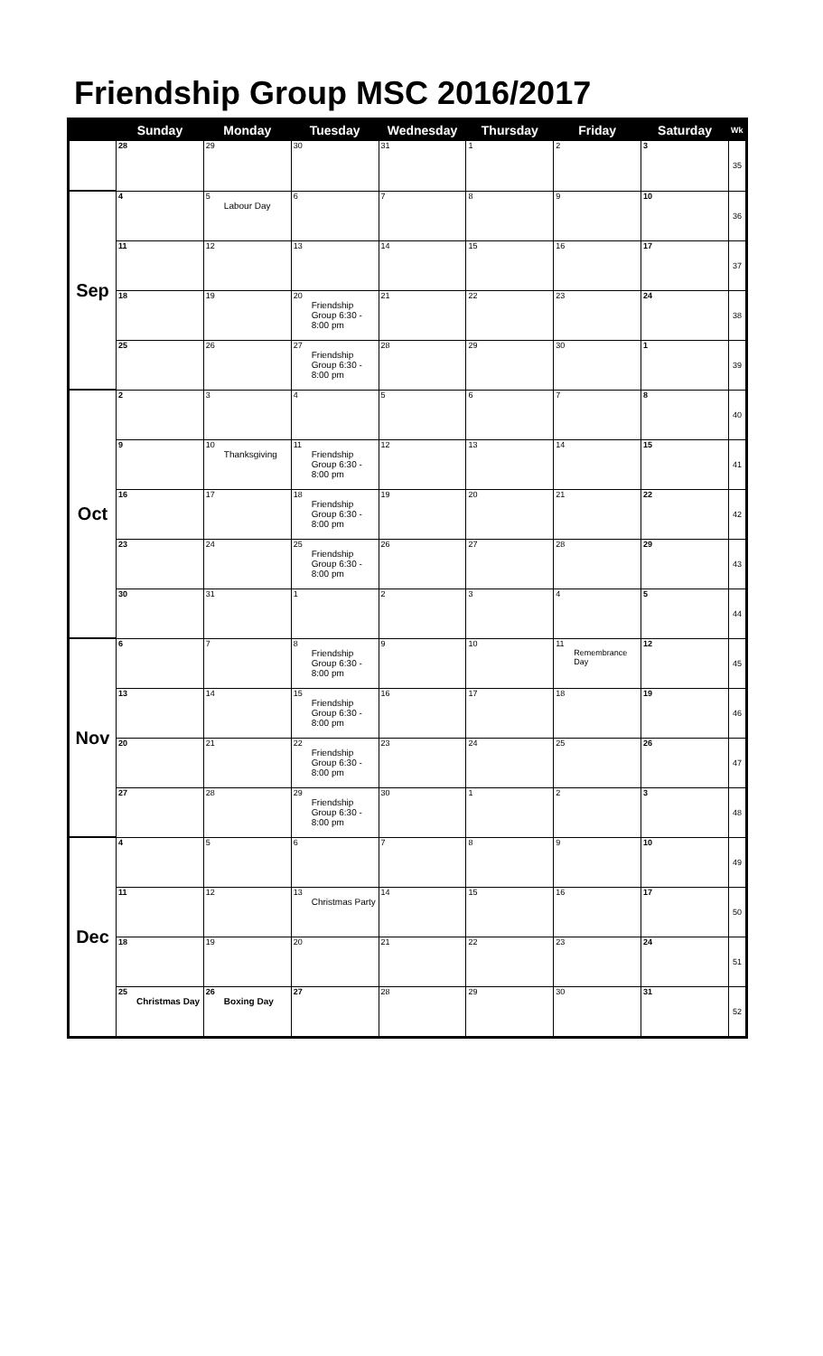Friendship Group MSC 2016/2017
| | Sunday | Monday | Tuesday | Wednesday | Thursday | Friday | Saturday | Wk |
| --- | --- | --- | --- | --- | --- | --- | --- | --- |
| | 28 | 29 | 30 | 31 | 1 | 2 | 3 | 35 |
| Sep | 4 | 5 Labour Day | 6 | 7 | 8 | 9 | 10 | 36 |
| | 11 | 12 | 13 | 14 | 15 | 16 | 17 | 37 |
| | 18 | 19 | 20 Friendship Group 6:30 - 8:00 pm | 21 | 22 | 23 | 24 | 38 |
| | 25 | 26 | 27 Friendship Group 6:30 - 8:00 pm | 28 | 29 | 30 | 1 | 39 |
| Oct | 2 | 3 | 4 | 5 | 6 | 7 | 8 | 40 |
| | 9 | 10 Thanksgiving | 11 Friendship Group 6:30 - 8:00 pm | 12 | 13 | 14 | 15 | 41 |
| | 16 | 17 | 18 Friendship Group 6:30 - 8:00 pm | 19 | 20 | 21 | 22 | 42 |
| | 23 | 24 | 25 Friendship Group 6:30 - 8:00 pm | 26 | 27 | 28 | 29 | 43 |
| | 30 | 31 | 1 | 2 | 3 | 4 | 5 | 44 |
| Nov | 6 | 7 | 8 Friendship Group 6:30 - 8:00 pm | 9 | 10 | 11 Remembrance Day | 12 | 45 |
| | 13 | 14 | 15 Friendship Group 6:30 - 8:00 pm | 16 | 17 | 18 | 19 | 46 |
| | 20 | 21 | 22 Friendship Group 6:30 - 8:00 pm | 23 | 24 | 25 | 26 | 47 |
| | 27 | 28 | 29 Friendship Group 6:30 - 8:00 pm | 30 | 1 | 2 | 3 | 48 |
| Dec | 4 | 5 | 6 | 7 | 8 | 9 | 10 | 49 |
| | 11 | 12 | 13 Christmas Party | 14 | 15 | 16 | 17 | 50 |
| | 18 | 19 | 20 | 21 | 22 | 23 | 24 | 51 |
| | 25 Christmas Day | 26 Boxing Day | 27 | 28 | 29 | 30 | 31 | 52 |